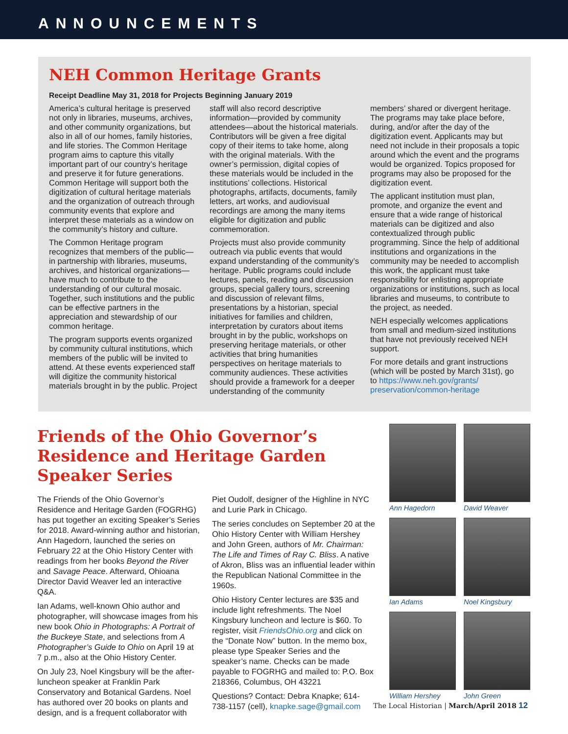ANNOUNCEMENTS
NEH Common Heritage Grants
Receipt Deadline May 31, 2018 for Projects Beginning January 2019
America’s cultural heritage is preserved not only in libraries, museums, archives, and other community organizations, but also in all of our homes, family histories, and life stories. The Common Heritage program aims to capture this vitally important part of our country’s heritage and preserve it for future generations. Common Heritage will support both the digitization of cultural heritage materials and the organization of outreach through community events that explore and interpret these materials as a window on the community’s history and culture.
The Common Heritage program recognizes that members of the public—in partnership with libraries, museums, archives, and historical organizations—have much to contribute to the understanding of our cultural mosaic. Together, such institutions and the public can be effective partners in the appreciation and stewardship of our common heritage.
The program supports events organized by community cultural institutions, which members of the public will be invited to attend. At these events experienced staff will digitize the community historical materials brought in by the public. Project staff will also record descriptive information—provided by community attendees—about the historical materials. Contributors will be given a free digital copy of their items to take home, along with the original materials. With the owner’s permission, digital copies of these materials would be included in the institutions’ collections. Historical photographs, artifacts, documents, family letters, art works, and audiovisual recordings are among the many items eligible for digitization and public commemoration.
Projects must also provide community outreach via public events that would expand understanding of the community’s heritage. Public programs could include lectures, panels, reading and discussion groups, special gallery tours, screening and discussion of relevant films, presentations by a historian, special initiatives for families and children, interpretation by curators about items brought in by the public, workshops on preserving heritage materials, or other activities that bring humanities perspectives on heritage materials to community audiences. These activities should provide a framework for a deeper understanding of the community members’ shared or divergent heritage. The programs may take place before, during, and/or after the day of the digitization event. Applicants may but need not include in their proposals a topic around which the event and the programs would be organized. Topics proposed for programs may also be proposed for the digitization event.
The applicant institution must plan, promote, and organize the event and ensure that a wide range of historical materials can be digitized and also contextualized through public programming. Since the help of additional institutions and organizations in the community may be needed to accomplish this work, the applicant must take responsibility for enlisting appropriate organizations or institutions, such as local libraries and museums, to contribute to the project, as needed.
NEH especially welcomes applications from small and medium-sized institutions that have not previously received NEH support.
For more details and grant instructions (which will be posted by March 31st), go to https://www.neh.gov/grants/ preservation/common-heritage
Friends of the Ohio Governor’s Residence and Heritage Garden Speaker Series
The Friends of the Ohio Governor’s Residence and Heritage Garden (FOGRHG) has put together an exciting Speaker’s Series for 2018. Award-winning author and historian, Ann Hagedorn, launched the series on February 22 at the Ohio History Center with readings from her books Beyond the River and Savage Peace. Afterward, Ohioana Director David Weaver led an interactive Q&A.
Ian Adams, well-known Ohio author and photographer, will showcase images from his new book Ohio in Photographs: A Portrait of the Buckeye State, and selections from A Photographer’s Guide to Ohio on April 19 at 7 p.m., also at the Ohio History Center.
On July 23, Noel Kingsbury will be the after-luncheon speaker at Franklin Park Conservatory and Botanical Gardens. Noel has authored over 20 books on plants and design, and is a frequent collaborator with Piet Oudolf, designer of the Highline in NYC and Lurie Park in Chicago.
The series concludes on September 20 at the Ohio History Center with William Hershey and John Green, authors of Mr. Chairman: The Life and Times of Ray C. Bliss. A native of Akron, Bliss was an influential leader within the Republican National Committee in the 1960s.
Ohio History Center lectures are $35 and include light refreshments. The Noel Kingsbury luncheon and lecture is $60. To register, visit FriendsOhio.org and click on the “Donate Now” button. In the memo box, please type Speaker Series and the speaker’s name. Checks can be made payable to FOGRHG and mailed to: P.O. Box 218366, Columbus, OH 43221
Questions? Contact: Debra Knapke; 614-738-1157 (cell), knapke.sage@gmail.com
Ann Hagedorn
David Weaver
Ian Adams
Noel Kingsbury
William Hershey
John Green
The Local Historian | March/April 2018 12